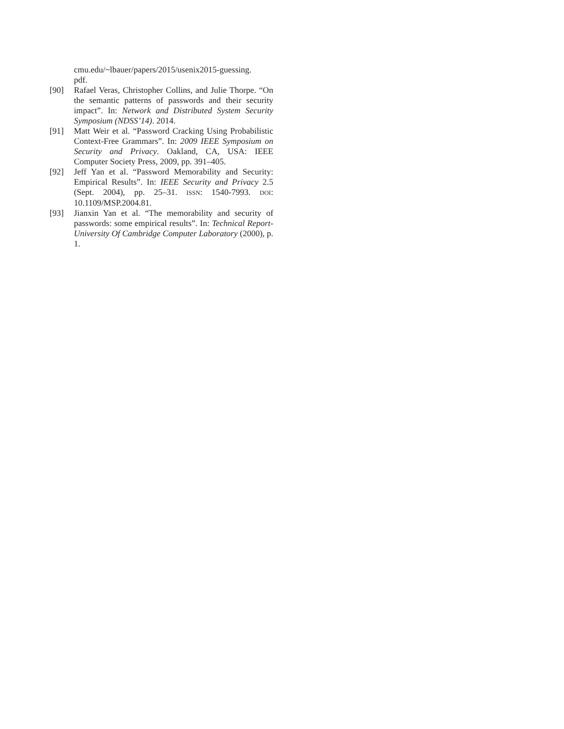cmu.edu/~lbauer/papers/2015/usenix2015-guessing.
pdf.
[90] Rafael Veras, Christopher Collins, and Julie Thorpe. “On the semantic patterns of passwords and their security impact”. In: Network and Distributed System Security Symposium (NDSS’14). 2014.
[91] Matt Weir et al. “Password Cracking Using Probabilistic Context-Free Grammars”. In: 2009 IEEE Symposium on Security and Privacy. Oakland, CA, USA: IEEE Computer Society Press, 2009, pp. 391–405.
[92] Jeff Yan et al. “Password Memorability and Security: Empirical Results”. In: IEEE Security and Privacy 2.5 (Sept. 2004), pp. 25–31. ISSN: 1540-7993. DOI: 10.1109/MSP.2004.81.
[93] Jianxin Yan et al. “The memorability and security of passwords: some empirical results”. In: Technical Report-University Of Cambridge Computer Laboratory (2000), p. 1.